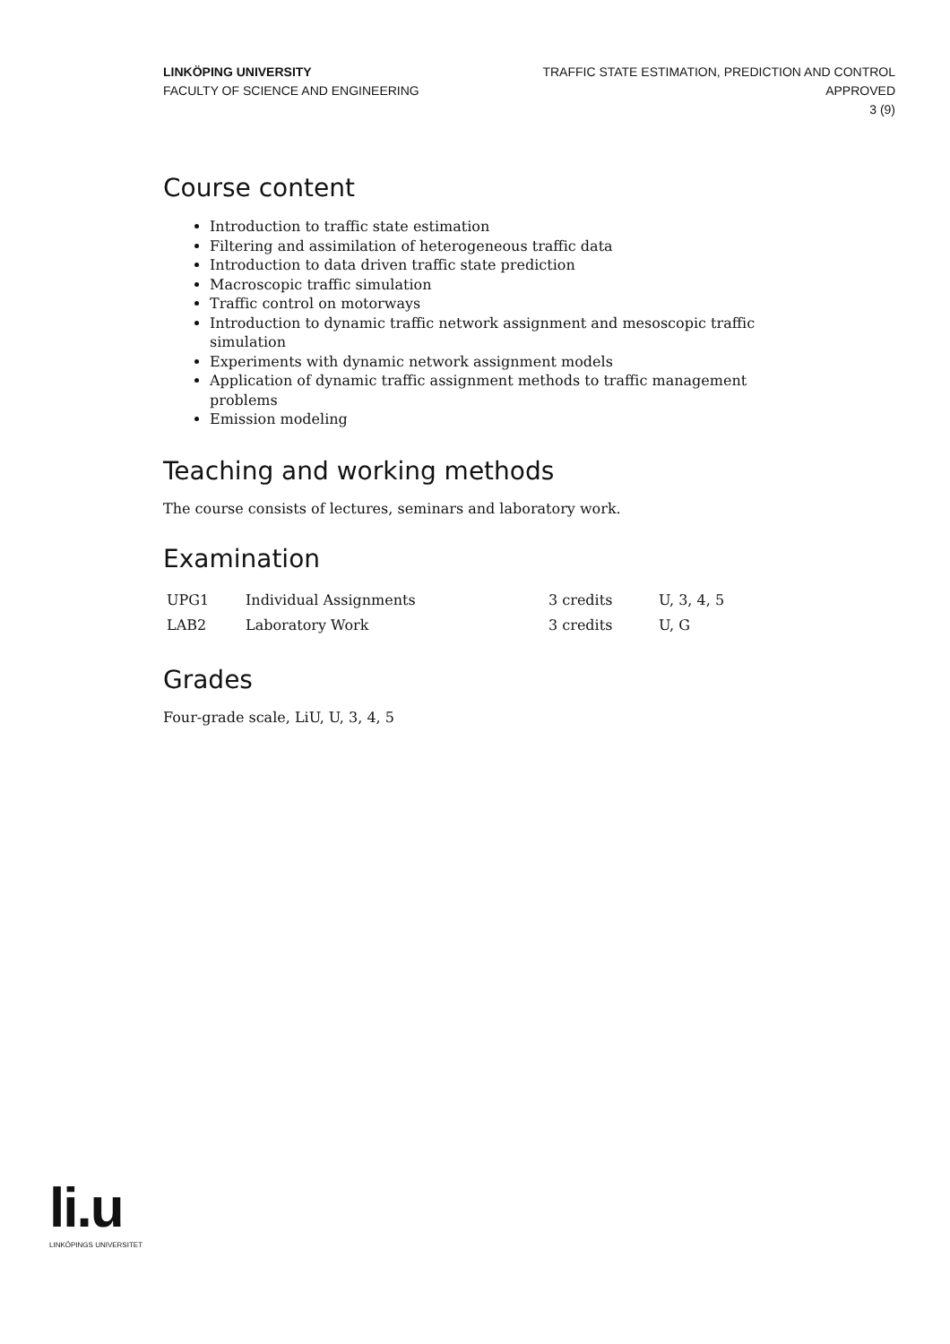LINKÖPING UNIVERSITY
FACULTY OF SCIENCE AND ENGINEERING
TRAFFIC STATE ESTIMATION, PREDICTION AND CONTROL
APPROVED
3 (9)
Course content
Introduction to traffic state estimation
Filtering and assimilation of heterogeneous traffic data
Introduction to data driven traffic state prediction
Macroscopic traffic simulation
Traffic control on motorways
Introduction to dynamic traffic network assignment and mesoscopic traffic simulation
Experiments with dynamic network assignment models
Application of dynamic traffic assignment methods to traffic management problems
Emission modeling
Teaching and working methods
The course consists of lectures, seminars and laboratory work.
Examination
| UPG1 | Individual Assignments | 3 credits | U, 3, 4, 5 |
| LAB2 | Laboratory Work | 3 credits | U, G |
Grades
Four-grade scale, LiU, U, 3, 4, 5
li.u
LINKÖPINGS UNIVERSITET